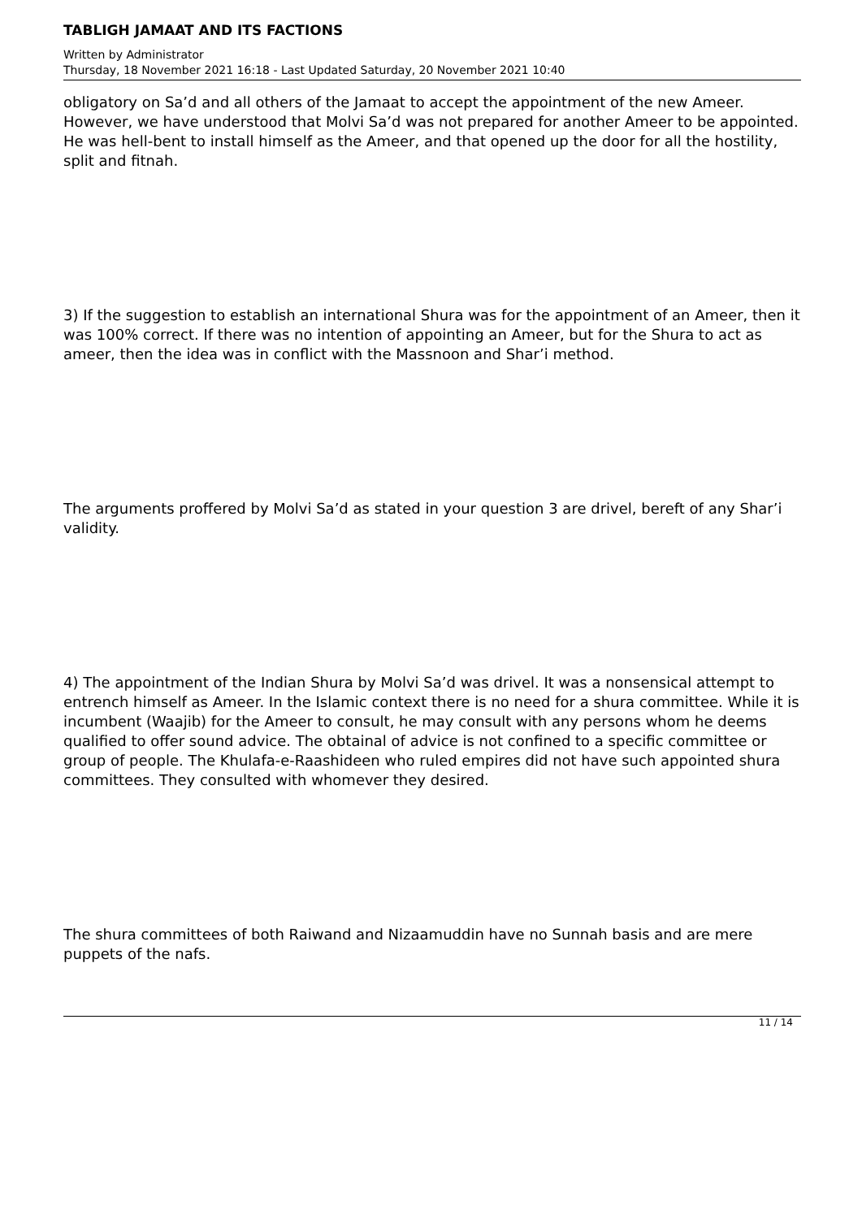TABLIGH JAMAAT AND ITS FACTIONS
Written by Administrator
Thursday, 18 November 2021 16:18 - Last Updated Saturday, 20 November 2021 10:40
obligatory on Sa’d and all others of the Jamaat to accept the appointment of the new Ameer. However, we have understood that Molvi Sa’d was not prepared for another Ameer to be appointed. He was hell-bent to install himself as the Ameer, and that opened up the door for all the hostility, split and fitnah.
3) If the suggestion to establish an international Shura was for the appointment of an Ameer, then it was 100% correct. If there was no intention of appointing an Ameer, but for the Shura to act as ameer, then the idea was in conflict with the Massnoon and Shar’i method.
The arguments proffered by Molvi Sa’d as stated in your question 3 are drivel, bereft of any Shar’i validity.
4) The appointment of the Indian Shura by Molvi Sa’d was drivel. It was a nonsensical attempt to entrench himself as Ameer. In the Islamic context there is no need for a shura committee. While it is incumbent (Waajib) for the Ameer to consult, he may consult with any persons whom he deems qualified to offer sound advice. The obtainal of advice is not confined to a specific committee or group of people. The Khulafa-e-Raashideen who ruled empires did not have such appointed shura committees. They consulted with whomever they desired.
The shura committees of both Raiwand and Nizaamuddin have no Sunnah basis and are mere puppets of the nafs.
11 / 14